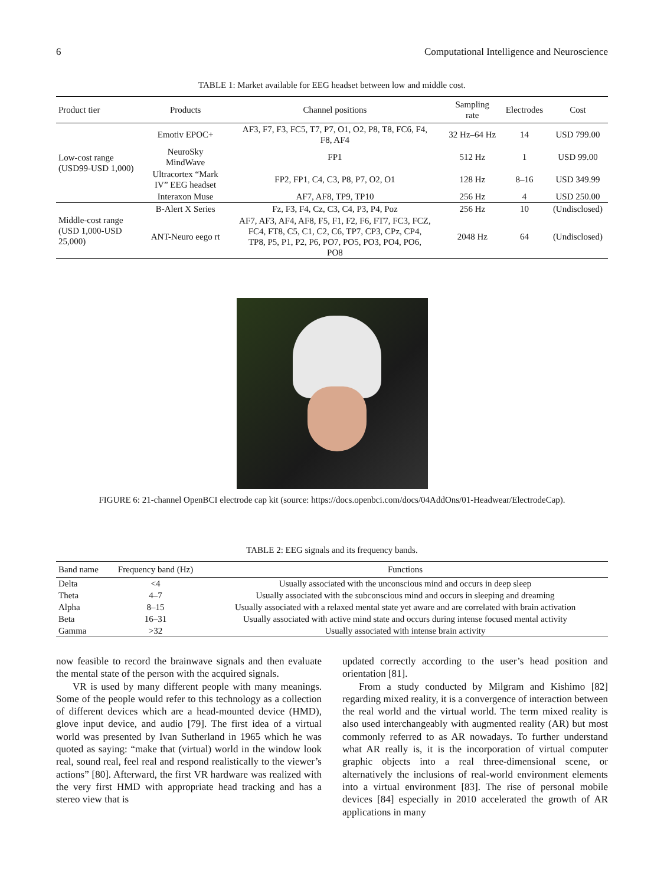6 Computational Intelligence and Neuroscience
TABLE 1: Market available for EEG headset between low and middle cost.
| Product tier | Products | Channel positions | Sampling rate | Electrodes | Cost |
| --- | --- | --- | --- | --- | --- |
| Low-cost range (USD99-USD 1,000) | Emotiv EPOC+ | AF3, F7, F3, FC5, T7, P7, O1, O2, P8, T8, FC6, F4, F8, AF4 | 32 Hz–64 Hz | 14 | USD 799.00 |
| | NeuroSky MindWave | FP1 | 512 Hz | 1 | USD 99.00 |
| | Ultracortex “Mark IV” EEG headset | FP2, FP1, C4, C3, P8, P7, O2, O1 | 128 Hz | 8–16 | USD 349.99 |
| | Interaxon Muse | AF7, AF8, TP9, TP10 | 256 Hz | 4 | USD 250.00 |
| Middle-cost range (USD 1,000-USD 25,000) | B-Alert X Series | Fz, F3, F4, Cz, C3, C4, P3, P4, Poz | 256 Hz | 10 | (Undisclosed) |
| | ANT-Neuro eego rt | AF7, AF3, AF4, AF8, F5, F1, F2, F6, FT7, FC3, FCZ, FC4, FT8, C5, C1, C2, C6, TP7, CP3, CPz, CP4, TP8, P5, P1, P2, P6, PO7, PO5, PO3, PO4, PO6, PO8 | 2048 Hz | 64 | (Undisclosed) |
FIGURE 6: 21-channel OpenBCI electrode cap kit (source: https://docs.openbci.com/docs/04AddOns/01-Headwear/ElectrodeCap).
TABLE 2: EEG signals and its frequency bands.
| Band name | Frequency band (Hz) | Functions |
| --- | --- | --- |
| Delta | <4 | Usually associated with the unconscious mind and occurs in deep sleep |
| Theta | 4–7 | Usually associated with the subconscious mind and occurs in sleeping and dreaming |
| Alpha | 8–15 | Usually associated with a relaxed mental state yet aware and are correlated with brain activation |
| Beta | 16–31 | Usually associated with active mind state and occurs during intense focused mental activity |
| Gamma | >32 | Usually associated with intense brain activity |
now feasible to record the brainwave signals and then evaluate the mental state of the person with the acquired signals.
VR is used by many different people with many meanings. Some of the people would refer to this technology as a collection of different devices which are a head-mounted device (HMD), glove input device, and audio [79]. The first idea of a virtual world was presented by Ivan Sutherland in 1965 which he was quoted as saying: “make that (virtual) world in the window look real, sound real, feel real and respond realistically to the viewer’s actions” [80]. Afterward, the first VR hardware was realized with the very first HMD with appropriate head tracking and has a stereo view that is
updated correctly according to the user’s head position and orientation [81].
From a study conducted by Milgram and Kishimo [82] regarding mixed reality, it is a convergence of interaction between the real world and the virtual world. The term mixed reality is also used interchangeably with augmented reality (AR) but most commonly referred to as AR nowadays. To further understand what AR really is, it is the incorporation of virtual computer graphic objects into a real three-dimensional scene, or alternatively the inclusions of real-world environment elements into a virtual environment [83]. The rise of personal mobile devices [84] especially in 2010 accelerated the growth of AR applications in many